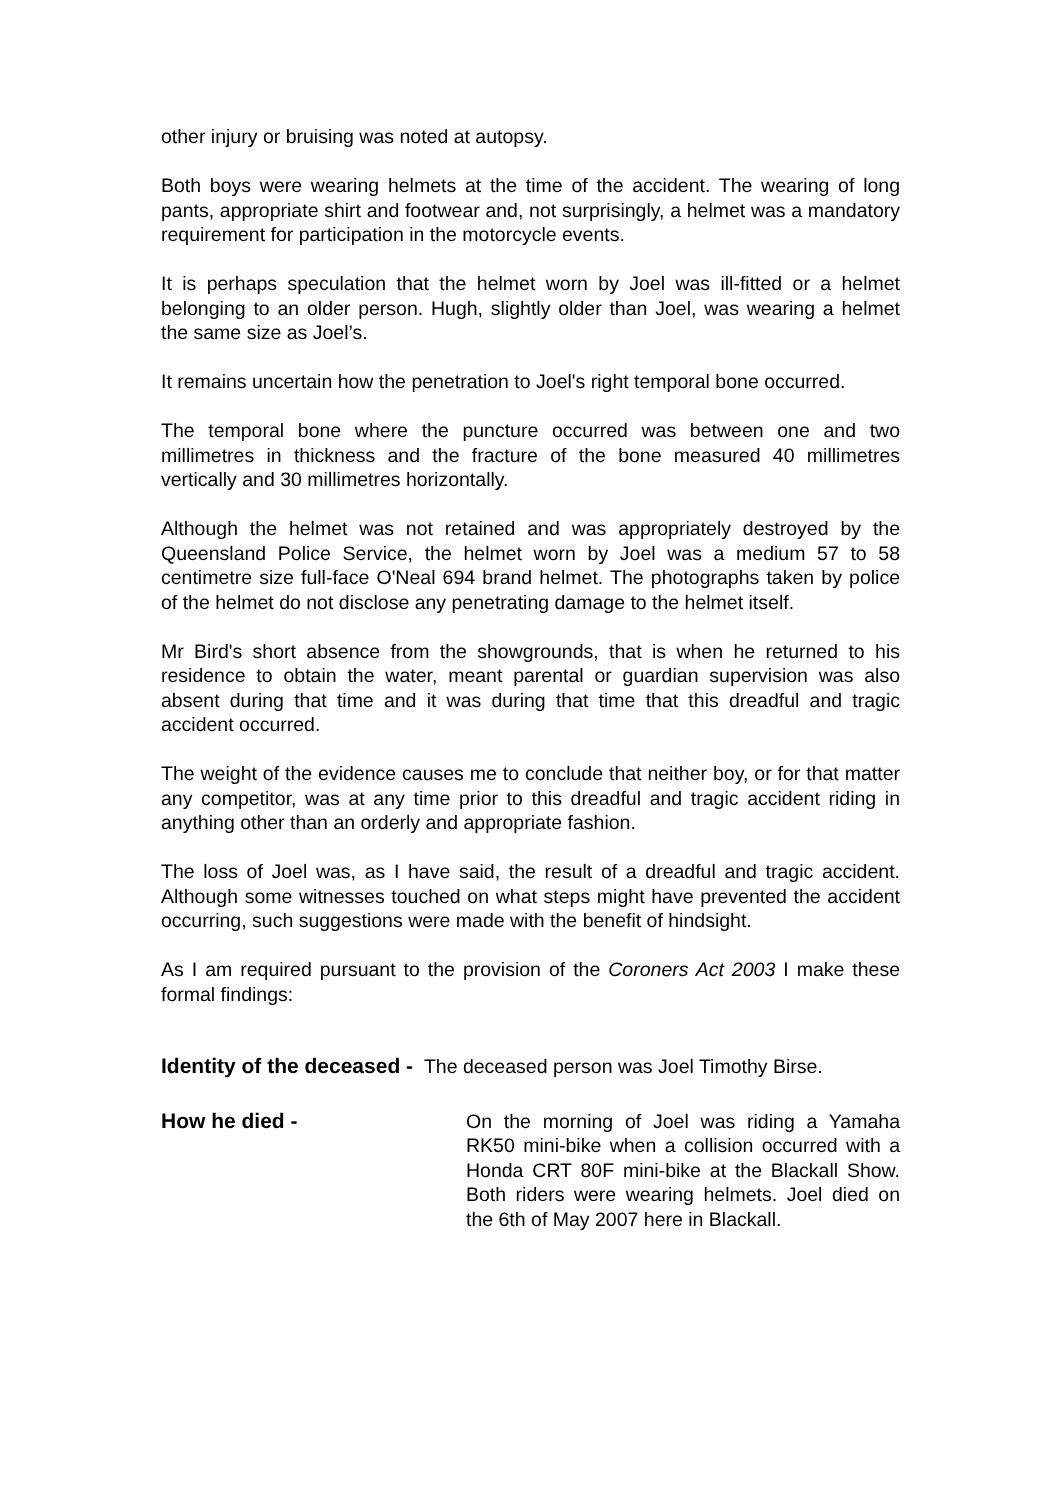other injury or bruising was noted at autopsy.
Both boys were wearing helmets at the time of the accident. The wearing of long pants, appropriate shirt and footwear and, not surprisingly, a helmet was a mandatory requirement for participation in the motorcycle events.
It is perhaps speculation that the helmet worn by Joel was ill-fitted or a helmet belonging to an older person. Hugh, slightly older than Joel, was wearing a helmet the same size as Joel’s.
It remains uncertain how the penetration to Joel's right temporal bone occurred.
The temporal bone where the puncture occurred was between one and two millimetres in thickness and the fracture of the bone measured 40 millimetres vertically and 30 millimetres horizontally.
Although the helmet was not retained and was appropriately destroyed by the Queensland Police Service, the helmet worn by Joel was a medium 57 to 58 centimetre size full-face O'Neal 694 brand helmet. The photographs taken by police of the helmet do not disclose any penetrating damage to the helmet itself.
Mr Bird's short absence from the showgrounds, that is when he returned to his residence to obtain the water, meant parental or guardian supervision was also absent during that time and it was during that time that this dreadful and tragic accident occurred.
The weight of the evidence causes me to conclude that neither boy, or for that matter any competitor, was at any time prior to this dreadful and tragic accident riding in anything other than an orderly and appropriate fashion.
The loss of Joel was, as I have said, the result of a dreadful and tragic accident. Although some witnesses touched on what steps might have prevented the accident occurring, such suggestions were made with the benefit of hindsight.
As I am required pursuant to the provision of the Coroners Act 2003 I make these formal findings:
Identity of the deceased - The deceased person was Joel Timothy Birse.
How he died - On the morning of Joel was riding a Yamaha RK50 mini-bike when a collision occurred with a Honda CRT 80F mini-bike at the Blackall Show. Both riders were wearing helmets. Joel died on the 6th of May 2007 here in Blackall.